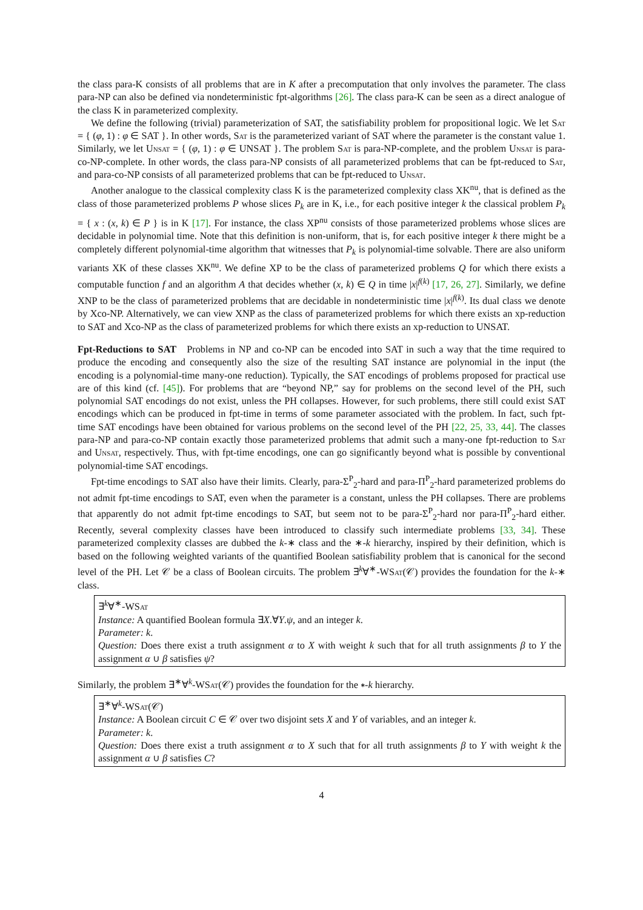the class para-K consists of all problems that are in K after a precomputation that only involves the parameter. The class para-NP can also be defined via nondeterministic fpt-algorithms [26]. The class para-K can be seen as a direct analogue of the class K in parameterized complexity.
We define the following (trivial) parameterization of SAT, the satisfiability problem for propositional logic. We let Sat = { (φ, 1) : φ ∈ SAT }. In other words, Sat is the parameterized variant of SAT where the parameter is the constant value 1. Similarly, we let Unsat = { (φ, 1) : φ ∈ UNSAT }. The problem Sat is para-NP-complete, and the problem Unsat is para-co-NP-complete. In other words, the class para-NP consists of all parameterized problems that can be fpt-reduced to Sat, and para-co-NP consists of all parameterized problems that can be fpt-reduced to Unsat.
Another analogue to the classical complexity class K is the parameterized complexity class XK<sup>nu</sup>, that is defined as the class of those parameterized problems P whose slices P<sub>k</sub> are in K, i.e., for each positive integer k the classical problem P<sub>k</sub> = { x : (x, k) ∈ P } is in K [17]. For instance, the class XP<sup>nu</sup> consists of those parameterized problems whose slices are decidable in polynomial time. Note that this definition is non-uniform, that is, for each positive integer k there might be a completely different polynomial-time algorithm that witnesses that P<sub>k</sub> is polynomial-time solvable. There are also uniform variants XK of these classes XK<sup>nu</sup>. We define XP to be the class of parameterized problems Q for which there exists a computable function f and an algorithm A that decides whether (x, k) ∈ Q in time |x|<sup>f(k)</sup> [17, 26, 27]. Similarly, we define XNP to be the class of parameterized problems that are decidable in nondeterministic time |x|<sup>f(k)</sup>. Its dual class we denote by Xco-NP. Alternatively, we can view XNP as the class of parameterized problems for which there exists an xp-reduction to SAT and Xco-NP as the class of parameterized problems for which there exists an xp-reduction to UNSAT.
Fpt-Reductions to SAT Problems in NP and co-NP can be encoded into SAT in such a way that the time required to produce the encoding and consequently also the size of the resulting SAT instance are polynomial in the input (the encoding is a polynomial-time many-one reduction). Typically, the SAT encodings of problems proposed for practical use are of this kind (cf. [45]). For problems that are “beyond NP,” say for problems on the second level of the PH, such polynomial SAT encodings do not exist, unless the PH collapses. However, for such problems, there still could exist SAT encodings which can be produced in fpt-time in terms of some parameter associated with the problem. In fact, such fpt-time SAT encodings have been obtained for various problems on the second level of the PH [22, 25, 33, 44]. The classes para-NP and para-co-NP contain exactly those parameterized problems that admit such a many-one fpt-reduction to Sat and Unsat, respectively. Thus, with fpt-time encodings, one can go significantly beyond what is possible by conventional polynomial-time SAT encodings.
Fpt-time encodings to SAT also have their limits. Clearly, para-Σ<sup>P</sup><sub>2</sub>-hard and para-Π<sup>P</sup><sub>2</sub>-hard parameterized problems do not admit fpt-time encodings to SAT, even when the parameter is a constant, unless the PH collapses. There are problems that apparently do not admit fpt-time encodings to SAT, but seem not to be para-Σ<sup>P</sup><sub>2</sub>-hard nor para-Π<sup>P</sup><sub>2</sub>-hard either. Recently, several complexity classes have been introduced to classify such intermediate problems [33, 34]. These parameterized complexity classes are dubbed the k-∗ class and the ∗-k hierarchy, inspired by their definition, which is based on the following weighted variants of the quantified Boolean satisfiability problem that is canonical for the second level of the PH. Let 𝒞 be a class of Boolean circuits. The problem ∃<sup>k</sup>∀<sup>∗</sup>-WSat(𝒞) provides the foundation for the k-∗ class.
∃<sup>k</sup>∀<sup>∗</sup>-WSat
Instance: A quantified Boolean formula ∃X.∀Y.ψ, and an integer k.
Parameter: k.
Question: Does there exist a truth assignment α to X with weight k such that for all truth assignments β to Y the assignment α ∪ β satisfies ψ?
Similarly, the problem ∃<sup>∗</sup>∀<sup>k</sup>-WSat(𝒞) provides the foundation for the ∗-k hierarchy.
∃<sup>∗</sup>∀<sup>k</sup>-WSat(𝒞)
Instance: A Boolean circuit C ∈ 𝒞 over two disjoint sets X and Y of variables, and an integer k.
Parameter: k.
Question: Does there exist a truth assignment α to X such that for all truth assignments β to Y with weight k the assignment α ∪ β satisfies C?
4